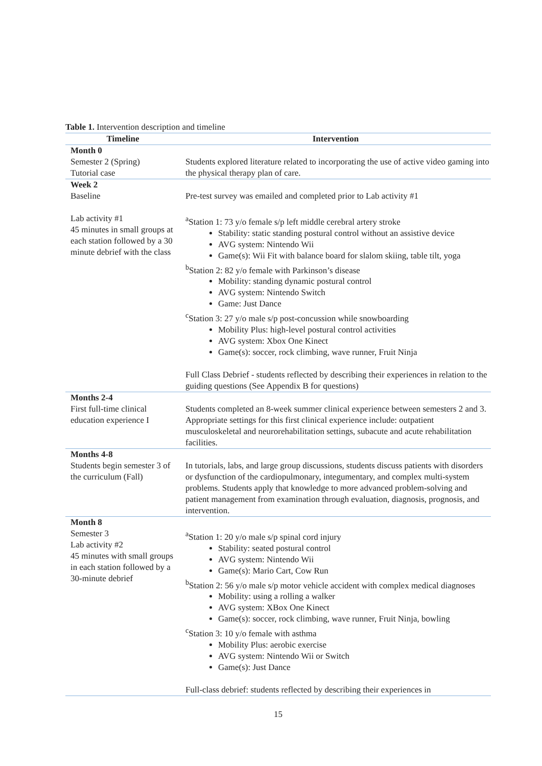Table 1. Intervention description and timeline
| Timeline | Intervention |
| --- | --- |
| Month 0 Semester 2 (Spring) Tutorial case | Students explored literature related to incorporating the use of active video gaming into the physical therapy plan of care. |
| Week 2 Baseline Lab activity #1 45 minutes in small groups at each station followed by a 30 minute debrief with the class | Pre-test survey was emailed and completed prior to Lab activity #1 <sup>a</sup> Station 1: 73 y/o female s/p left middle cerebral artery stroke Stability: static standing postural control without an assistive device AVG system: Nintendo Wii Game(s): Wii Fit with balance board for slalom skiing, table tilt, yoga <sup>b</sup> Station 2: 82 y/o female with Parkinson’s disease Mobility: standing dynamic postural control AVG system: Nintendo Switch Game: Just Dance <sup>c</sup> Station 3: 27 y/o male s/p post-concussion while snowboarding Mobility Plus: high-level postural control activities AVG system: Xbox One Kinect Game(s): soccer, rock climbing, wave runner, Fruit Ninja Full Class Debrief - students reflected by describing their experiences in relation to the guiding questions (See Appendix B for questions) |
| Months 2-4 First full-time clinical education experience I | Students completed an 8-week summer clinical experience between semesters 2 and 3. Appropriate settings for this first clinical experience include: outpatient musculoskeletal and neurorehabilitation settings, subacute and acute rehabilitation facilities. |
| Months 4-8 Students begin semester 3 of the curriculum (Fall) | In tutorials, labs, and large group discussions, students discuss patients with disorders or dysfunction of the cardiopulmonary, integumentary, and complex multi-system problems. Students apply that knowledge to more advanced problem-solving and patient management from examination through evaluation, diagnosis, prognosis, and intervention. |
| Month 8 Semester 3 Lab activity #2 45 minutes with small groups in each station followed by a 30-minute debrief | <sup>a</sup> Station 1: 20 y/o male s/p spinal cord injury Stability: seated postural control AVG system: Nintendo Wii Game(s): Mario Cart, Cow Run <sup>b</sup> Station 2: 56 y/o male s/p motor vehicle accident with complex medical diagnoses Mobility: using a rolling a walker AVG system: XBox One Kinect Game(s): soccer, rock climbing, wave runner, Fruit Ninja, bowling <sup>c</sup> Station 3: 10 y/o female with asthma Mobility Plus: aerobic exercise AVG system: Nintendo Wii or Switch Game(s): Just Dance Full-class debrief: students reflected by describing their experiences in |
15